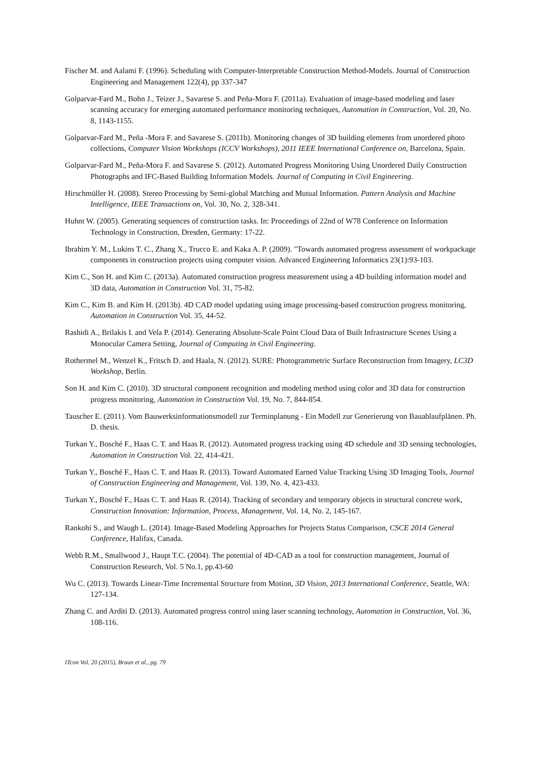Fischer M. and Aalami F. (1996). Scheduling with Computer-Interpretable Construction Method-Models. Journal of Construction Engineering and Management 122(4), pp 337-347
Golparvar-Fard M., Bohn J., Teizer J., Savarese S. and Peña-Mora F. (2011a). Evaluation of image-based modeling and laser scanning accuracy for emerging automated performance monitoring techniques, Automation in Construction, Vol. 20, No. 8, 1143-1155.
Golparvar-Fard M., Peña -Mora F. and Savarese S. (2011b). Monitoring changes of 3D building elements from unordered photo collections, Computer Vision Workshops (ICCV Workshops), 2011 IEEE International Conference on, Barcelona, Spain.
Golparvar-Fard M., Peña-Mora F. and Savarese S. (2012). Automated Progress Monitoring Using Unordered Daily Construction Photographs and IFC-Based Building Information Models. Journal of Computing in Civil Engineering.
Hirschmüller H. (2008). Stereo Processing by Semi-global Matching and Mutual Information. Pattern Analysis and Machine Intelligence, IEEE Transactions on, Vol. 30, No. 2, 328-341.
Huhnt W. (2005). Generating sequences of construction tasks. In: Proceedings of 22nd of W78 Conference on Information Technology in Construction, Dresden, Germany: 17-22.
Ibrahim Y. M., Lukins T. C., Zhang X., Trucco E. and Kaka A. P. (2009). "Towards automated progress assessment of workpackage components in construction projects using computer vision. Advanced Engineering Informatics 23(1):93-103.
Kim C., Son H. and Kim C. (2013a). Automated construction progress measurement using a 4D building information model and 3D data, Automation in Construction Vol. 31, 75-82.
Kim C., Kim B. and Kim H. (2013b). 4D CAD model updating using image processing-based construction progress monitoring, Automation in Construction Vol. 35, 44-52.
Rashidi A., Brilakis I. and Vela P. (2014). Generating Absolute-Scale Point Cloud Data of Built Infrastructure Scenes Using a Monocular Camera Setting, Journal of Computing in Civil Engineering.
Rothermel M., Wenzel K., Fritsch D. and Haala, N. (2012). SURE: Photogrammetric Surface Reconstruction from Imagery, LC3D Workshop, Berlin.
Son H. and Kim C. (2010). 3D structural component recognition and modeling method using color and 3D data for construction progress monitoring, Automation in Construction Vol. 19, No. 7, 844-854.
Tauscher E. (2011). Vom Bauwerksinformationsmodell zur Terminplanung - Ein Modell zur Generierung von Bauablaufplänen. Ph. D. thesis.
Turkan Y., Bosché F., Haas C. T. and Haas R. (2012). Automated progress tracking using 4D schedule and 3D sensing technologies, Automation in Construction Vol. 22, 414-421.
Turkan Y., Bosché F., Haas C. T. and Haas R. (2013). Toward Automated Earned Value Tracking Using 3D Imaging Tools, Journal of Construction Engineering and Management, Vol. 139, No. 4, 423-433.
Turkan Y., Bosché F., Haas C. T. and Haas R. (2014). Tracking of secondary and temporary objects in structural concrete work, Construction Innovation: Information, Process, Management, Vol. 14, No. 2, 145-167.
Rankohi S., and Waugh L. (2014). Image-Based Modeling Approaches for Projects Status Comparison, CSCE 2014 General Conference, Halifax, Canada.
Webb R.M., Smallwood J., Haupt T.C. (2004). The potential of 4D-CAD as a tool for construction management, Journal of Construction Research, Vol. 5 No.1, pp.43-60
Wu C. (2013). Towards Linear-Time Incremental Structure from Motion, 3D Vision, 2013 International Conference, Seattle, WA: 127-134.
Zhang C. and Arditi D. (2013). Automated progress control using laser scanning technology, Automation in Construction, Vol. 36, 108-116.
ITcon Vol. 20 (2015), Braun et al., pg. 79